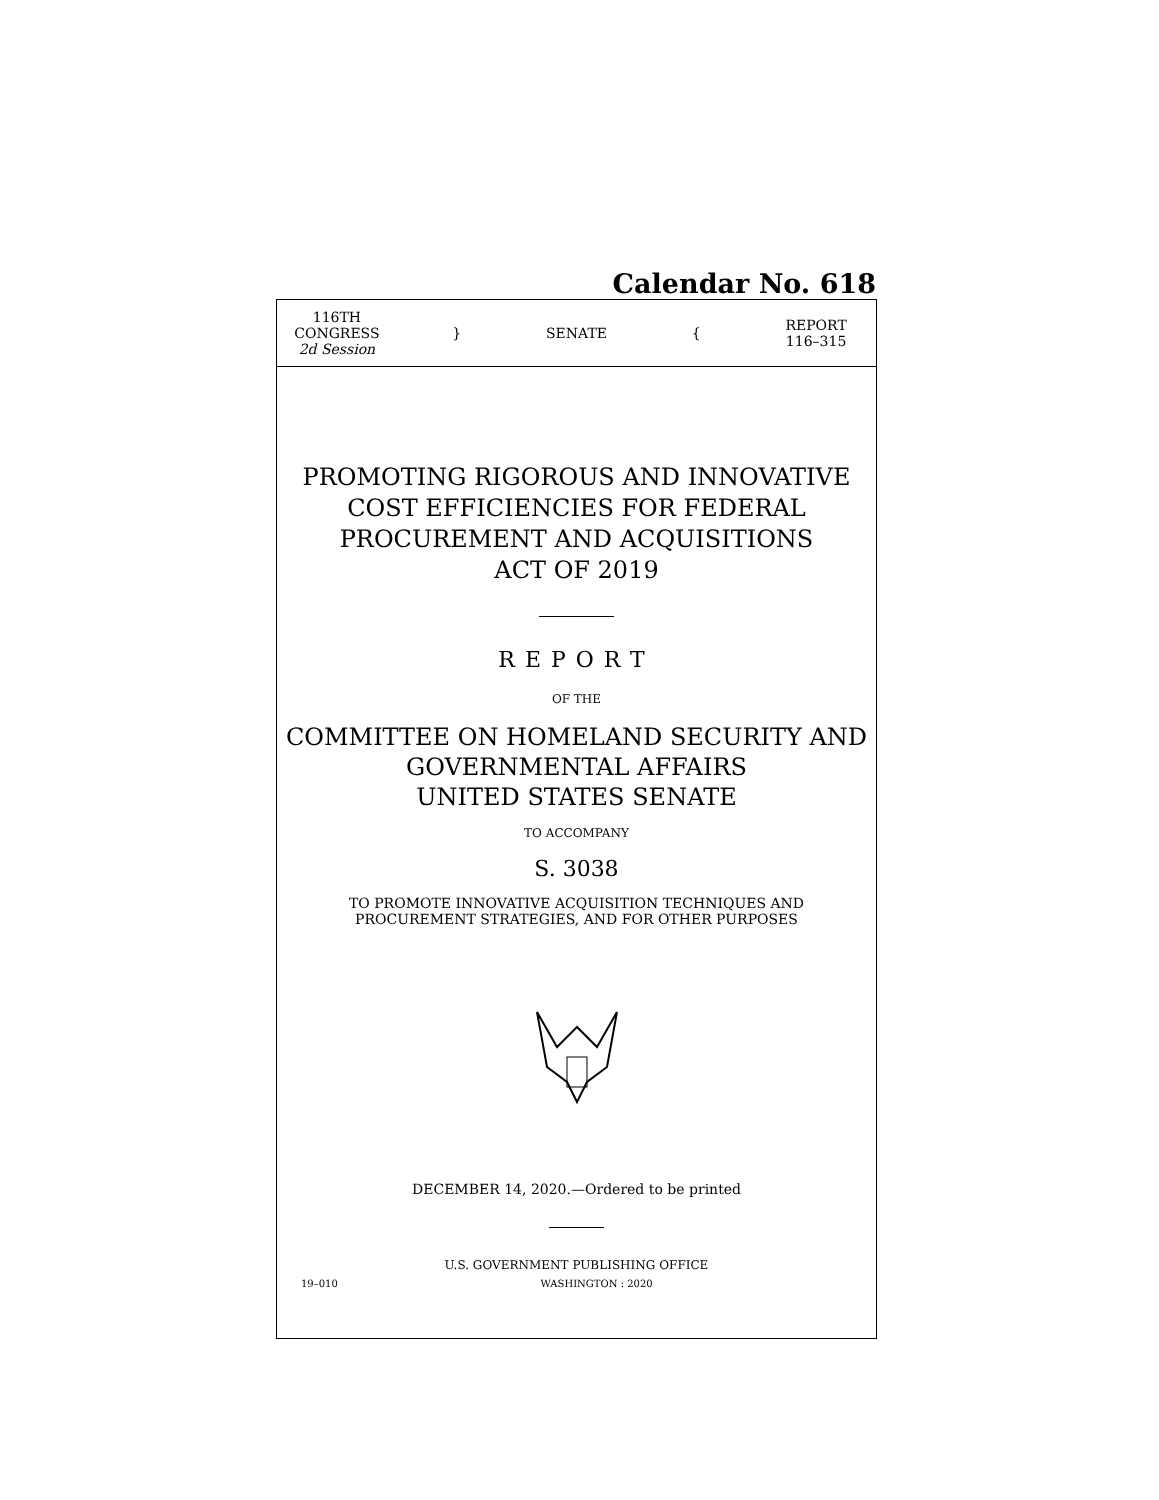Calendar No. 618
116TH CONGRESS
2d Session
} SENATE {
REPORT
116–315
PROMOTING RIGOROUS AND INNOVATIVE
COST EFFICIENCIES FOR FEDERAL
PROCUREMENT AND ACQUISITIONS
ACT OF 2019
REPORT
OF THE
COMMITTEE ON HOMELAND SECURITY AND
GOVERNMENTAL AFFAIRS
UNITED STATES SENATE
TO ACCOMPANY
S. 3038
TO PROMOTE INNOVATIVE ACQUISITION TECHNIQUES AND
PROCUREMENT STRATEGIES, AND FOR OTHER PURPOSES
DECEMBER 14, 2020.—Ordered to be printed
U.S. GOVERNMENT PUBLISHING OFFICE
19–010 WASHINGTON : 2020